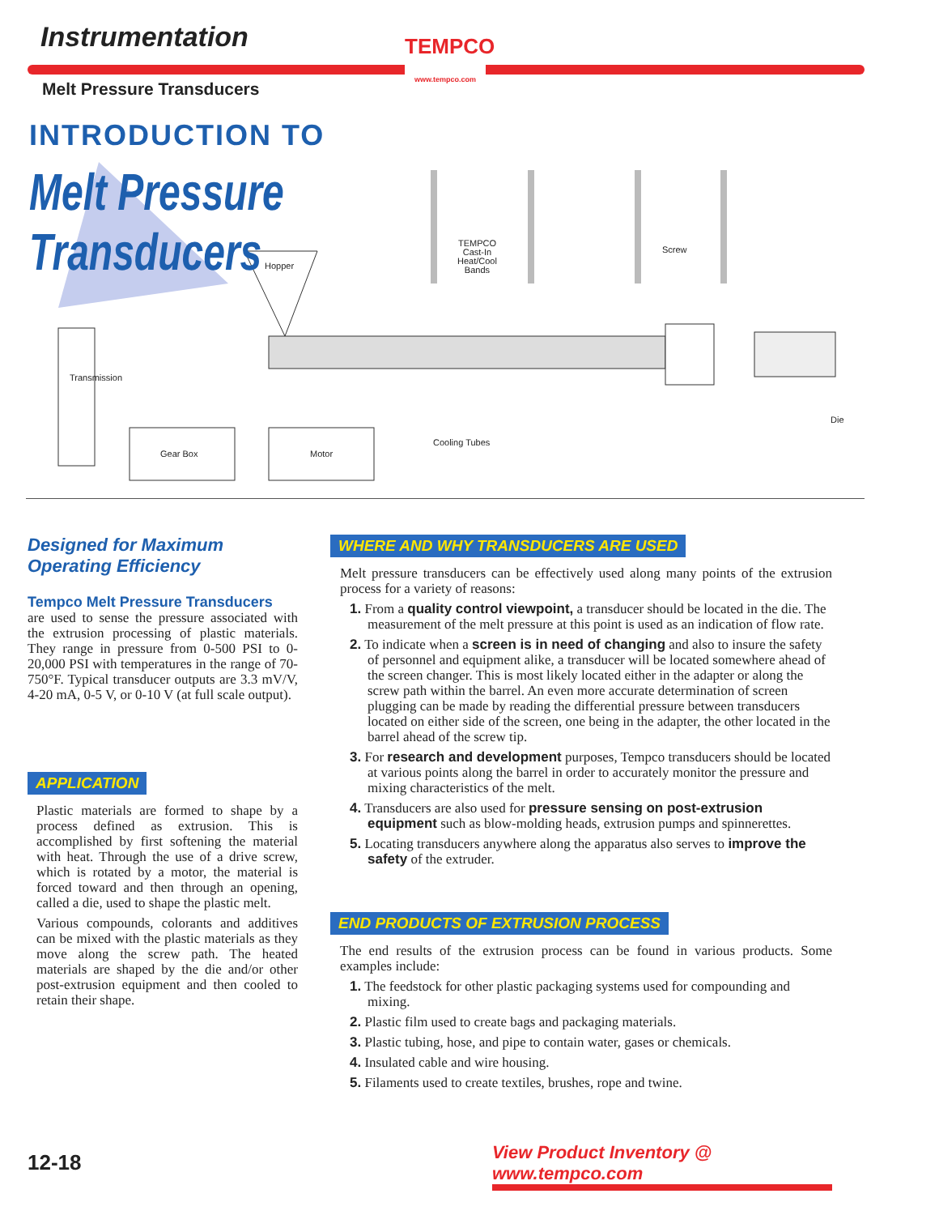Instrumentation
Melt Pressure Transducers
TEMPCO
www.tempco.com
INTRODUCTION TO
Melt Pressure
Transducers
TEMPCO
Cast-In
Heat/Cool
Bands
Screw
Hopper
Transmission
Die
Cooling Tubes
Gear Box Motor
Designed for Maximum
Operating Efficiency
Tempco Melt Pressure Transducers
are used to sense the pressure associated with the extrusion processing of plastic materials. They range in pressure from 0-500 PSI to 0-20,000 PSI with temperatures in the range of 70-750°F. Typical transducer outputs are 3.3 mV/V, 4-20 mA, 0-5 V, or 0-10 V (at full scale output).
APPLICATION
Plastic materials are formed to shape by a process defined as extrusion. This is accomplished by first softening the material with heat. Through the use of a drive screw, which is rotated by a motor, the material is forced toward and then through an opening, called a die, used to shape the plastic melt.
Various compounds, colorants and additives can be mixed with the plastic materials as they move along the screw path. The heated materials are shaped by the die and/or other post-extrusion equipment and then cooled to retain their shape.
WHERE AND WHY TRANSDUCERS ARE USED
Melt pressure transducers can be effectively used along many points of the extrusion process for a variety of reasons:
1. From a quality control viewpoint, a transducer should be located in the die. The measurement of the melt pressure at this point is used as an indication of flow rate.
2. To indicate when a screen is in need of changing and also to insure the safety of personnel and equipment alike, a transducer will be located somewhere ahead of the screen changer. This is most likely located either in the adapter or along the screw path within the barrel. An even more accurate determination of screen plugging can be made by reading the differential pressure between transducers located on either side of the screen, one being in the adapter, the other located in the barrel ahead of the screw tip.
3. For research and development purposes, Tempco transducers should be located at various points along the barrel in order to accurately monitor the pressure and mixing characteristics of the melt.
4. Transducers are also used for pressure sensing on post-extrusion equipment such as blow-molding heads, extrusion pumps and spinnerettes.
5. Locating transducers anywhere along the apparatus also serves to improve the safety of the extruder.
END PRODUCTS OF EXTRUSION PROCESS
The end results of the extrusion process can be found in various products. Some examples include:
1. The feedstock for other plastic packaging systems used for compounding and mixing.
2. Plastic film used to create bags and packaging materials.
3. Plastic tubing, hose, and pipe to contain water, gases or chemicals.
4. Insulated cable and wire housing.
5. Filaments used to create textiles, brushes, rope and twine.
12-18
View Product Inventory @ www.tempco.com